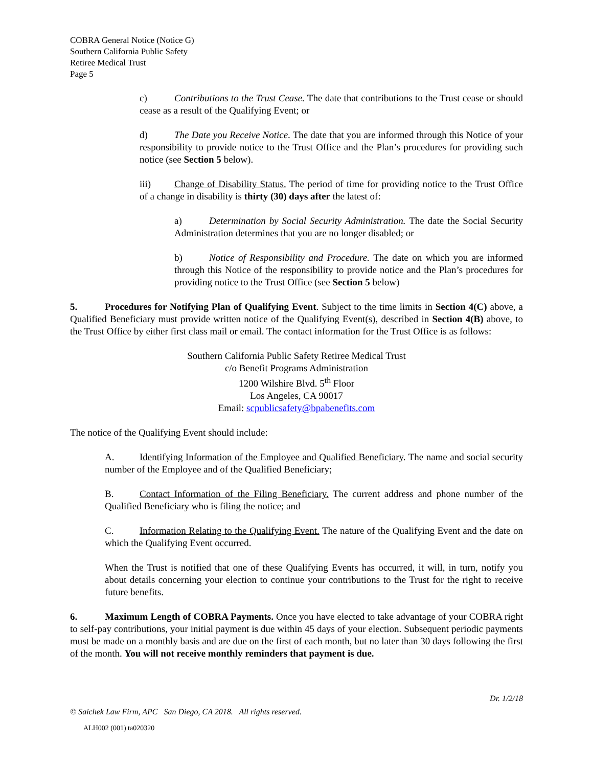COBRA General Notice (Notice G)
Southern California Public Safety
Retiree Medical Trust
Page 5
c) Contributions to the Trust Cease. The date that contributions to the Trust cease or should cease as a result of the Qualifying Event; or
d) The Date you Receive Notice. The date that you are informed through this Notice of your responsibility to provide notice to the Trust Office and the Plan’s procedures for providing such notice (see Section 5 below).
iii) Change of Disability Status. The period of time for providing notice to the Trust Office of a change in disability is thirty (30) days after the latest of:
a) Determination by Social Security Administration. The date the Social Security Administration determines that you are no longer disabled; or
b) Notice of Responsibility and Procedure. The date on which you are informed through this Notice of the responsibility to provide notice and the Plan’s procedures for providing notice to the Trust Office (see Section 5 below)
5. Procedures for Notifying Plan of Qualifying Event. Subject to the time limits in Section 4(C) above, a Qualified Beneficiary must provide written notice of the Qualifying Event(s), described in Section 4(B) above, to the Trust Office by either first class mail or email. The contact information for the Trust Office is as follows:
Southern California Public Safety Retiree Medical Trust
c/o Benefit Programs Administration
1200 Wilshire Blvd. 5<sup>th</sup> Floor
Los Angeles, CA 90017
Email: scpublicsafety@bpabenefits.com
The notice of the Qualifying Event should include:
A. Identifying Information of the Employee and Qualified Beneficiary. The name and social security number of the Employee and of the Qualified Beneficiary;
B. Contact Information of the Filing Beneficiary. The current address and phone number of the Qualified Beneficiary who is filing the notice; and
C. Information Relating to the Qualifying Event. The nature of the Qualifying Event and the date on which the Qualifying Event occurred.
When the Trust is notified that one of these Qualifying Events has occurred, it will, in turn, notify you about details concerning your election to continue your contributions to the Trust for the right to receive future benefits.
6. Maximum Length of COBRA Payments. Once you have elected to take advantage of your COBRA right to self-pay contributions, your initial payment is due within 45 days of your election. Subsequent periodic payments must be made on a monthly basis and are due on the first of each month, but no later than 30 days following the first of the month. You will not receive monthly reminders that payment is due.
Dr. 1/2/18
© Saichek Law Firm, APC San Diego, CA 2018. All rights reserved.
ALH002 (001) ta020320